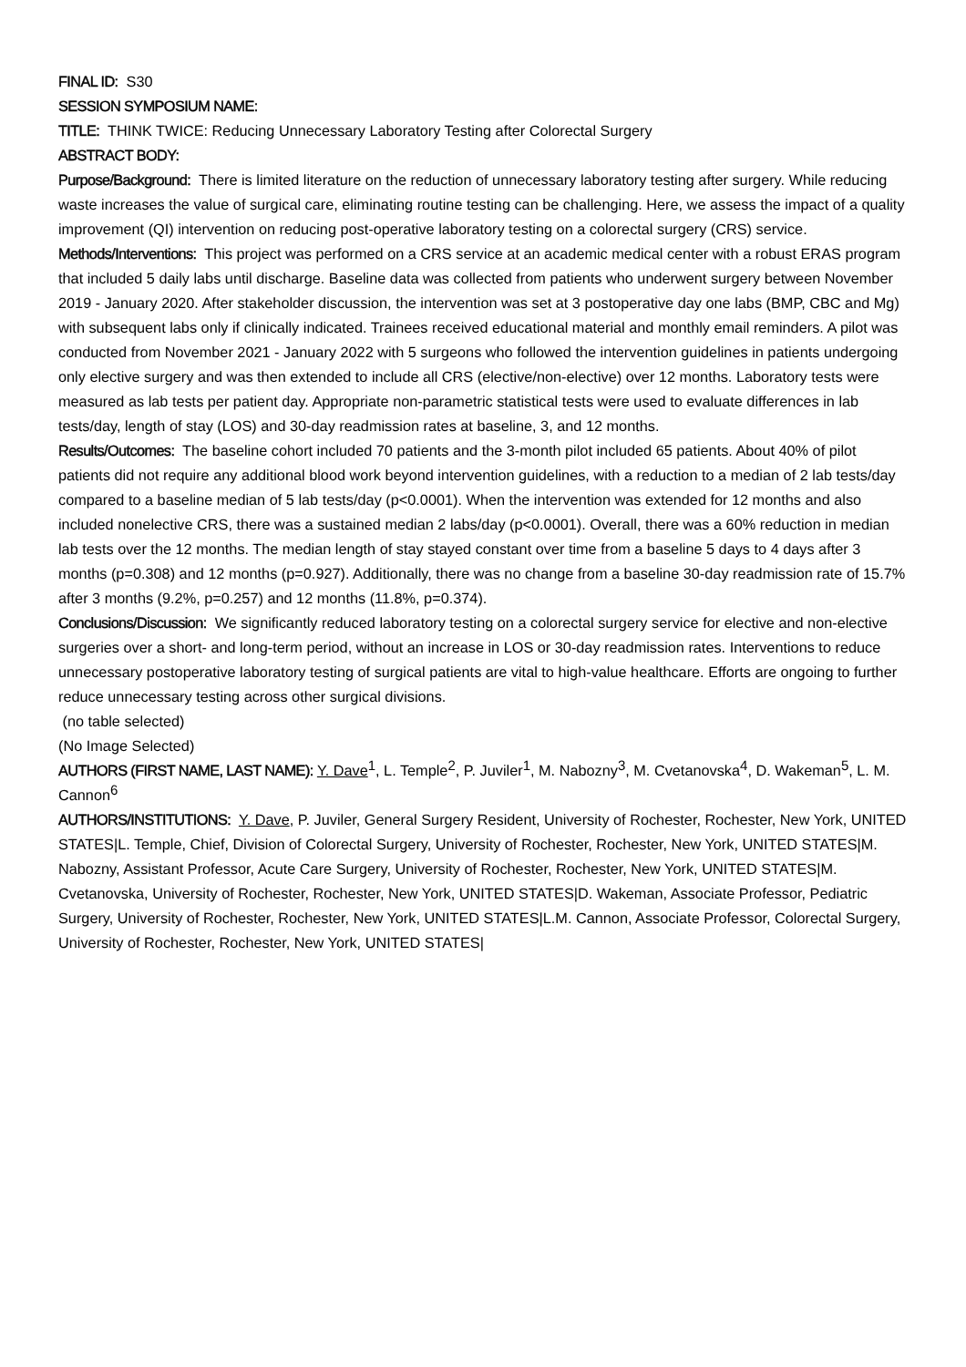FINAL ID: S30
SESSION SYMPOSIUM NAME:
TITLE: THINK TWICE: Reducing Unnecessary Laboratory Testing after Colorectal Surgery
ABSTRACT BODY:
Purpose/Background: There is limited literature on the reduction of unnecessary laboratory testing after surgery. While reducing waste increases the value of surgical care, eliminating routine testing can be challenging. Here, we assess the impact of a quality improvement (QI) intervention on reducing post-operative laboratory testing on a colorectal surgery (CRS) service.
Methods/Interventions: This project was performed on a CRS service at an academic medical center with a robust ERAS program that included 5 daily labs until discharge. Baseline data was collected from patients who underwent surgery between November 2019 - January 2020. After stakeholder discussion, the intervention was set at 3 postoperative day one labs (BMP, CBC and Mg) with subsequent labs only if clinically indicated. Trainees received educational material and monthly email reminders. A pilot was conducted from November 2021 - January 2022 with 5 surgeons who followed the intervention guidelines in patients undergoing only elective surgery and was then extended to include all CRS (elective/non-elective) over 12 months. Laboratory tests were measured as lab tests per patient day. Appropriate non-parametric statistical tests were used to evaluate differences in lab tests/day, length of stay (LOS) and 30-day readmission rates at baseline, 3, and 12 months.
Results/Outcomes: The baseline cohort included 70 patients and the 3-month pilot included 65 patients. About 40% of pilot patients did not require any additional blood work beyond intervention guidelines, with a reduction to a median of 2 lab tests/day compared to a baseline median of 5 lab tests/day (p<0.0001). When the intervention was extended for 12 months and also included nonelective CRS, there was a sustained median 2 labs/day (p<0.0001). Overall, there was a 60% reduction in median lab tests over the 12 months. The median length of stay stayed constant over time from a baseline 5 days to 4 days after 3 months (p=0.308) and 12 months (p=0.927). Additionally, there was no change from a baseline 30-day readmission rate of 15.7% after 3 months (9.2%, p=0.257) and 12 months (11.8%, p=0.374).
Conclusions/Discussion: We significantly reduced laboratory testing on a colorectal surgery service for elective and non-elective surgeries over a short- and long-term period, without an increase in LOS or 30-day readmission rates. Interventions to reduce unnecessary postoperative laboratory testing of surgical patients are vital to high-value healthcare. Efforts are ongoing to further reduce unnecessary testing across other surgical divisions.
(no table selected)
(No Image Selected)
AUTHORS (FIRST NAME, LAST NAME): Y. Dave<sup>1</sup>, L. Temple<sup>2</sup>, P. Juviler<sup>1</sup>, M. Nabozny<sup>3</sup>, M. Cvetanovska<sup>4</sup>, D. Wakeman<sup>5</sup>, L. M. Cannon<sup>6</sup>
AUTHORS/INSTITUTIONS: Y. Dave, P. Juviler, General Surgery Resident, University of Rochester, Rochester, New York, UNITED STATES|L. Temple, Chief, Division of Colorectal Surgery, University of Rochester, Rochester, New York, UNITED STATES|M. Nabozny, Assistant Professor, Acute Care Surgery, University of Rochester, Rochester, New York, UNITED STATES|M. Cvetanovska, University of Rochester, Rochester, New York, UNITED STATES|D. Wakeman, Associate Professor, Pediatric Surgery, University of Rochester, Rochester, New York, UNITED STATES|L.M. Cannon, Associate Professor, Colorectal Surgery, University of Rochester, Rochester, New York, UNITED STATES|